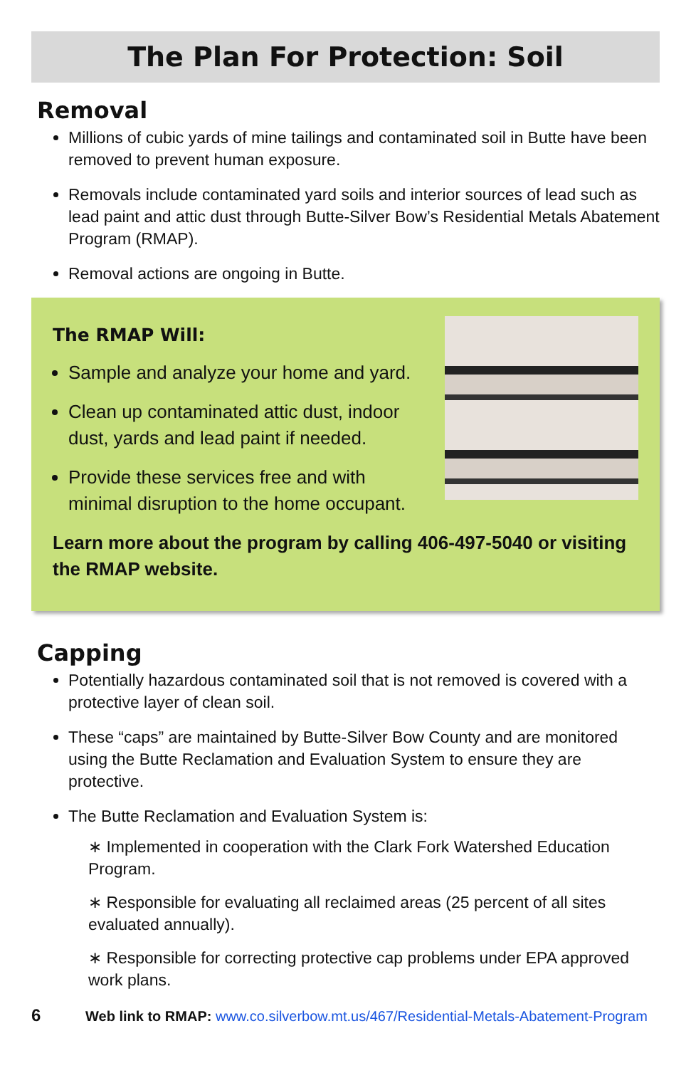The Plan For Protection: Soil
Removal
Millions of cubic yards of mine tailings and contaminated soil in Butte have been removed to prevent human exposure.
Removals include contaminated yard soils and interior sources of lead such as lead paint and attic dust through Butte-Silver Bow’s Residential Metals Abatement Program (RMAP).
Removal actions are ongoing in Butte.
The RMAP Will:
Sample and analyze your home and yard.
Clean up contaminated attic dust, indoor dust, yards and lead paint if needed.
Provide these services free and with minimal disruption to the home occupant.
Learn more about the program by calling 406-497-5040 or visiting the RMAP website.
Capping
Potentially hazardous contaminated soil that is not removed is covered with a protective layer of clean soil.
These “caps” are maintained by Butte-Silver Bow County and are monitored using the Butte Reclamation and Evaluation System to ensure they are protective.
The Butte Reclamation and Evaluation System is:
∗ Implemented in cooperation with the Clark Fork Watershed Education Program.
∗ Responsible for evaluating all reclaimed areas (25 percent of all sites evaluated annually).
∗ Responsible for correcting protective cap problems under EPA approved work plans.
6 Web link to RMAP: www.co.silverbow.mt.us/467/Residential-Metals-Abatement-Program